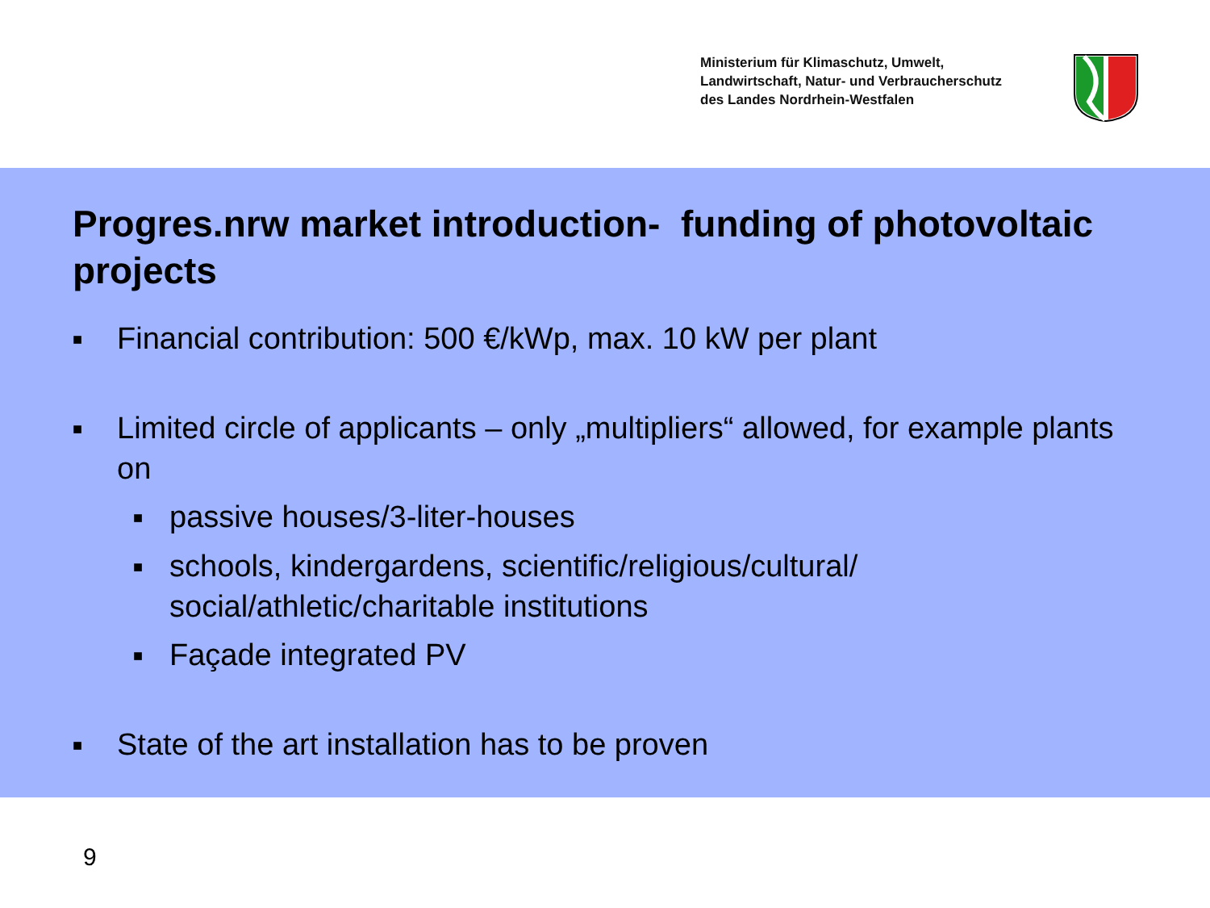Ministerium für Klimaschutz, Umwelt,
Landwirtschaft, Natur- und Verbraucherschutz
des Landes Nordrhein-Westfalen
Progres.nrw market introduction- funding of photovoltaic projects
■ Financial contribution: 500 €/kWp, max. 10 kW per plant
■ Limited circle of applicants – only „multipliers“ allowed, for example plants on
■ passive houses/3-liter-houses
■ schools, kindergardens, scientific/religious/cultural/ social/athletic/charitable institutions
■ Façade integrated PV
■ State of the art installation has to be proven
9